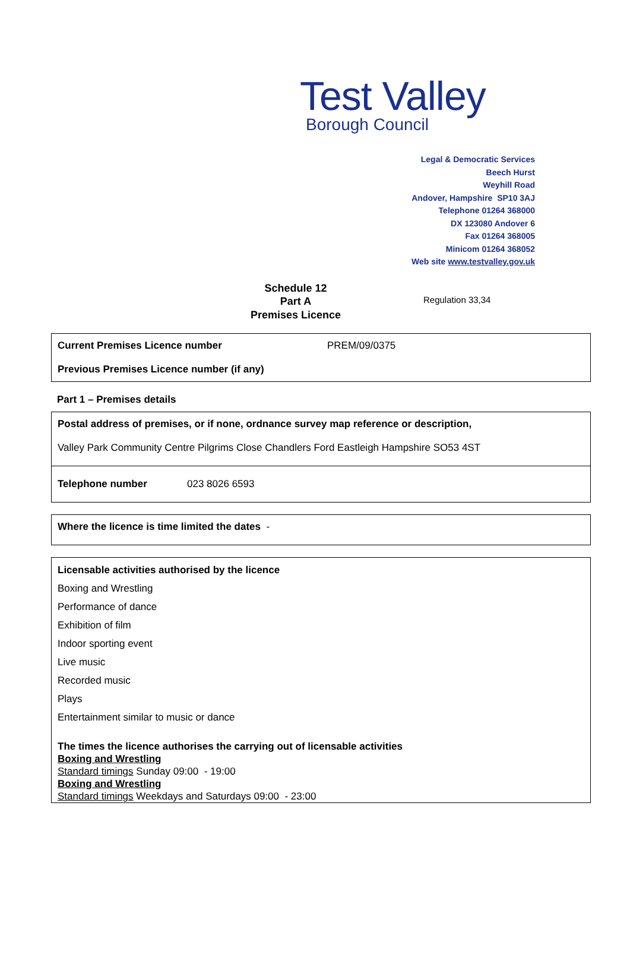Test Valley
Borough Council
Legal & Democratic Services
Beech Hurst
Weyhill Road
Andover, Hampshire SP10 3AJ
Telephone 01264 368000
DX 123080 Andover 6
Fax 01264 368005
Minicom 01264 368052
Web site www.testvalley.gov.uk
Schedule 12
Part A
Premises Licence
Regulation 33,34
Current Premises Licence number PREM/09/0375
Previous Premises Licence number (if any)
Part 1 – Premises details
Postal address of premises, or if none, ordnance survey map reference or description,
Valley Park Community Centre Pilgrims Close Chandlers Ford Eastleigh Hampshire SO53 4ST
Telephone number 023 8026 6593
Where the licence is time limited the dates -
Licensable activities authorised by the licence
Boxing and Wrestling
Performance of dance
Exhibition of film
Indoor sporting event
Live music
Recorded music
Plays
Entertainment similar to music or dance
The times the licence authorises the carrying out of licensable activities
Boxing and Wrestling
Standard timings Sunday 09:00 - 19:00
Boxing and Wrestling
Standard timings Weekdays and Saturdays 09:00 - 23:00